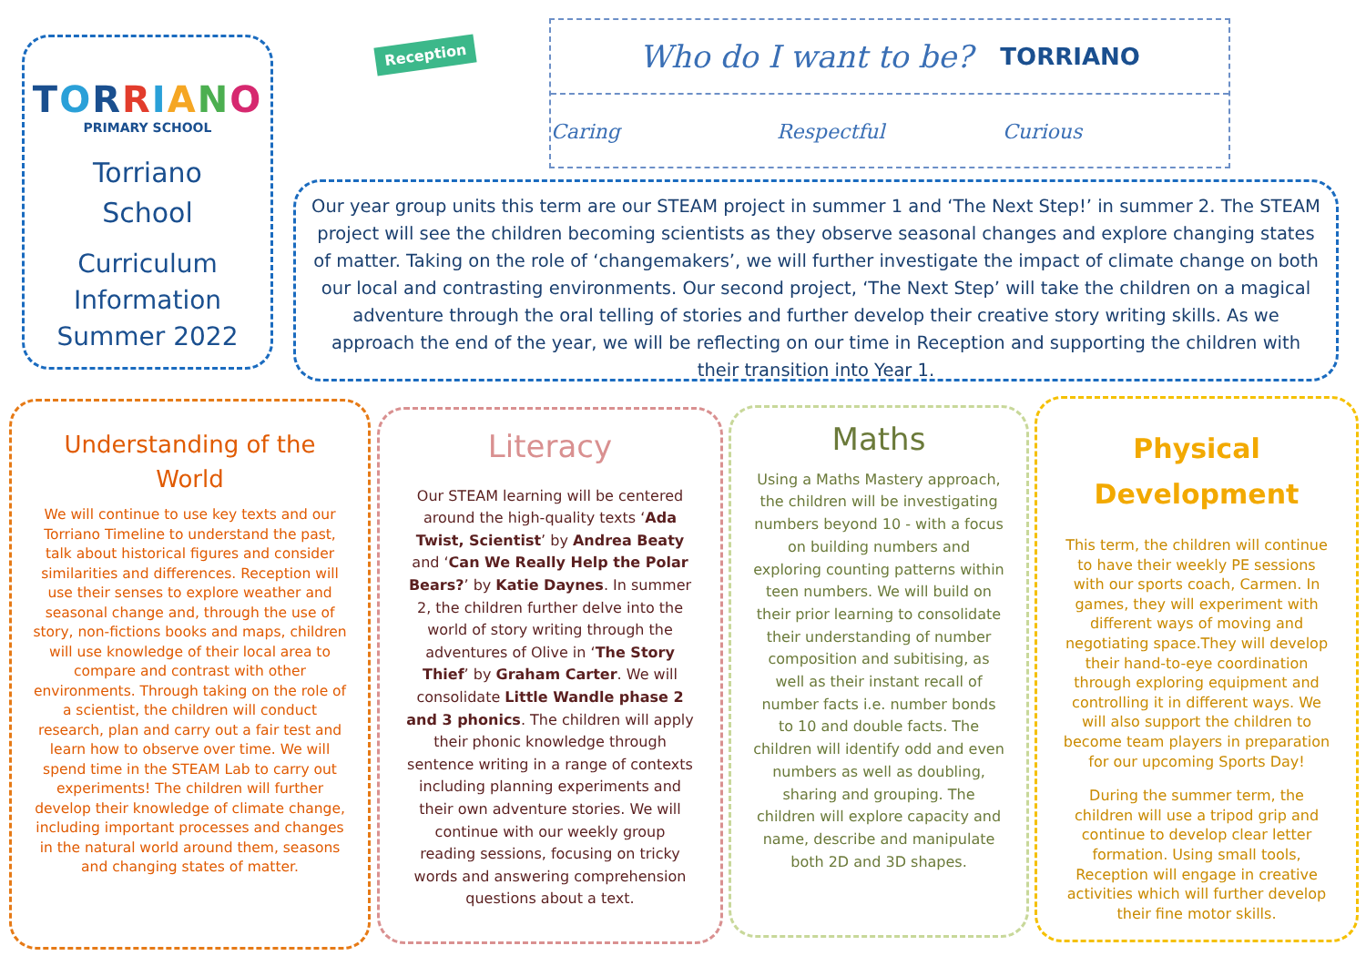TORRIANO
PRIMARY SCHOOL
Torriano
School
Curriculum
Information
Summer 2022
Reception
Who do I want to be? TORRIANO
Caring Respectful Curious
Our year group units this term are our STEAM project in summer 1 and ‘The Next Step!’ in summer 2. The STEAM project will see the children becoming scientists as they observe seasonal changes and explore changing states of matter. Taking on the role of ‘changemakers’, we will further investigate the impact of climate change on both our local and contrasting environments. Our second project, ‘The Next Step’ will take the children on a magical adventure through the oral telling of stories and further develop their creative story writing skills. As we approach the end of the year, we will be reflecting on our time in Reception and supporting the children with their transition into Year 1.
Understanding of the
World
We will continue to use key texts and our Torriano Timeline to understand the past, talk about historical figures and consider similarities and differences. Reception will use their senses to explore weather and seasonal change and, through the use of story, non-fictions books and maps, children will use knowledge of their local area to compare and contrast with other environments. Through taking on the role of a scientist, the children will conduct research, plan and carry out a fair test and learn how to observe over time. We will spend time in the STEAM Lab to carry out experiments! The children will further develop their knowledge of climate change, including important processes and changes in the natural world around them, seasons and changing states of matter.
Literacy
Our STEAM learning will be centered around the high-quality texts ‘Ada Twist, Scientist’ by Andrea Beaty and ‘Can We Really Help the Polar Bears?’ by Katie Daynes. In summer 2, the children further delve into the world of story writing through the adventures of Olive in ‘The Story Thief’ by Graham Carter. We will consolidate Little Wandle phase 2 and 3 phonics. The children will apply their phonic knowledge through sentence writing in a range of contexts including planning experiments and their own adventure stories. We will continue with our weekly group reading sessions, focusing on tricky words and answering comprehension questions about a text.
Maths
Using a Maths Mastery approach, the children will be investigating numbers beyond 10 - with a focus on building numbers and exploring counting patterns within teen numbers. We will build on their prior learning to consolidate their understanding of number composition and subitising, as well as their instant recall of number facts i.e. number bonds to 10 and double facts. The children will identify odd and even numbers as well as doubling, sharing and grouping. The children will explore capacity and name, describe and manipulate both 2D and 3D shapes.
Physical
Development
This term, the children will continue to have their weekly PE sessions with our sports coach, Carmen. In games, they will experiment with different ways of moving and negotiating space.They will develop their hand-to-eye coordination through exploring equipment and controlling it in different ways. We will also support the children to become team players in preparation for our upcoming Sports Day!
During the summer term, the children will use a tripod grip and continue to develop clear letter formation. Using small tools, Reception will engage in creative activities which will further develop their fine motor skills.